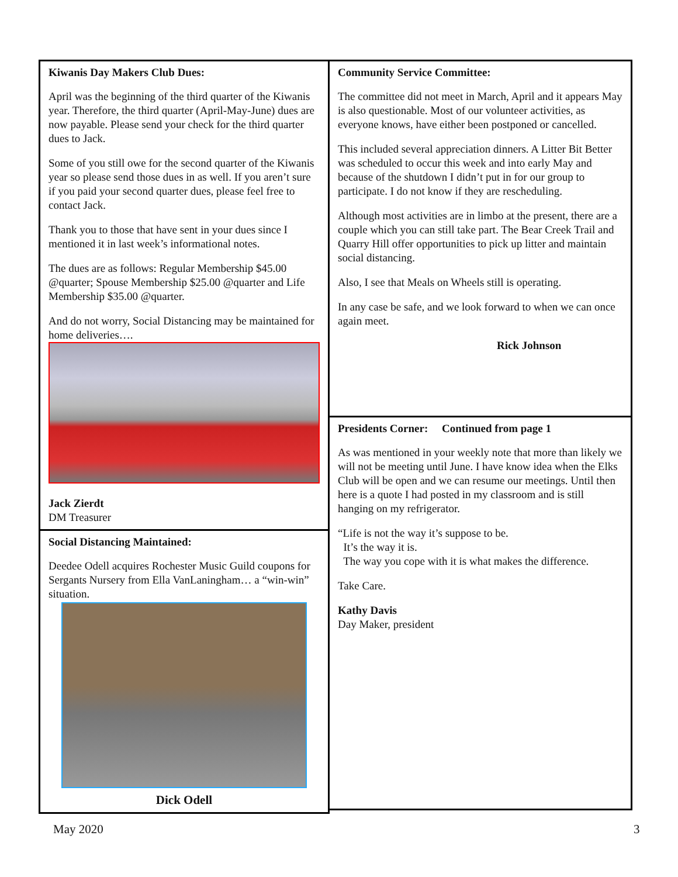Kiwanis Day Makers Club Dues:
April was the beginning of the third quarter of the Kiwanis year. Therefore, the third quarter (April-May-June) dues are now payable. Please send your check for the third quarter dues to Jack.
Some of you still owe for the second quarter of the Kiwanis year so please send those dues in as well. If you aren’t sure if you paid your second quarter dues, please feel free to contact Jack.
Thank you to those that have sent in your dues since I mentioned it in last week’s informational notes.
The dues are as follows: Regular Membership $45.00 @quarter; Spouse Membership $25.00 @quarter and Life Membership $35.00 @quarter.
And do not worry, Social Distancing may be maintained for home deliveries….
Jack Zierdt
DM Treasurer
Social Distancing Maintained:
Deedee Odell acquires Rochester Music Guild coupons for Sergants Nursery from Ella VanLaningham… a “win-win” situation.
Dick Odell
Community Service Committee:
The committee did not meet in March, April and it appears May is also questionable. Most of our volunteer activities, as everyone knows, have either been postponed or cancelled.
This included several appreciation dinners. A Litter Bit Better was scheduled to occur this week and into early May and because of the shutdown I didn’t put in for our group to participate. I do not know if they are rescheduling.
Although most activities are in limbo at the present, there are a couple which you can still take part. The Bear Creek Trail and Quarry Hill offer opportunities to pick up litter and maintain social distancing.
Also, I see that Meals on Wheels still is operating.
In any case be safe, and we look forward to when we can once again meet.
Rick Johnson
Presidents Corner: Continued from page 1
As was mentioned in your weekly note that more than likely we will not be meeting until June. I have know idea when the Elks Club will be open and we can resume our meetings. Until then here is a quote I had posted in my classroom and is still hanging on my refrigerator.
“Life is not the way it’s suppose to be.
It’s the way it is.
The way you cope with it is what makes the difference.
Take Care.
Kathy Davis
Day Maker, president
May 2020 3